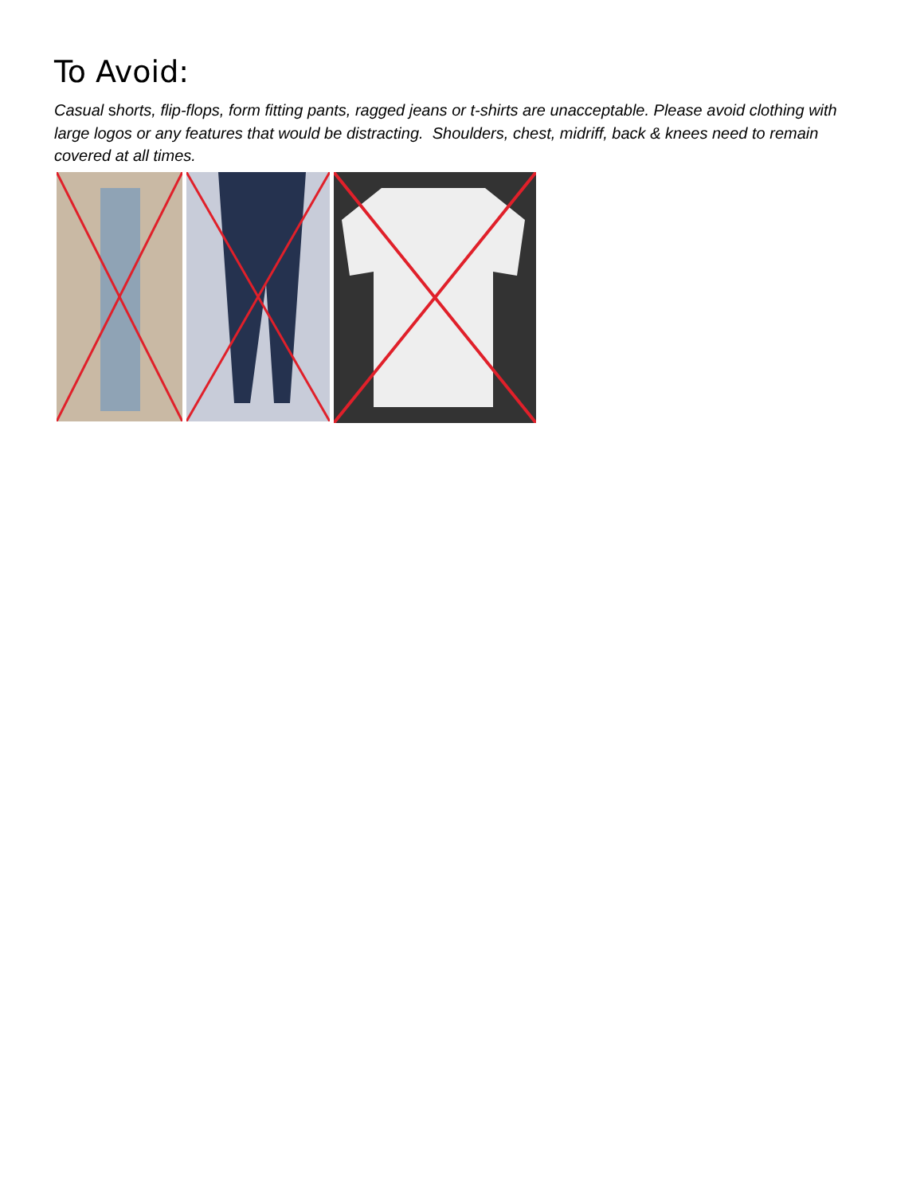To Avoid:
Casual shorts, flip-flops, form fitting pants, ragged jeans or t-shirts are unacceptable. Please avoid clothing with large logos or any features that would be distracting. Shoulders, chest, midriff, back & knees need to remain covered at all times.